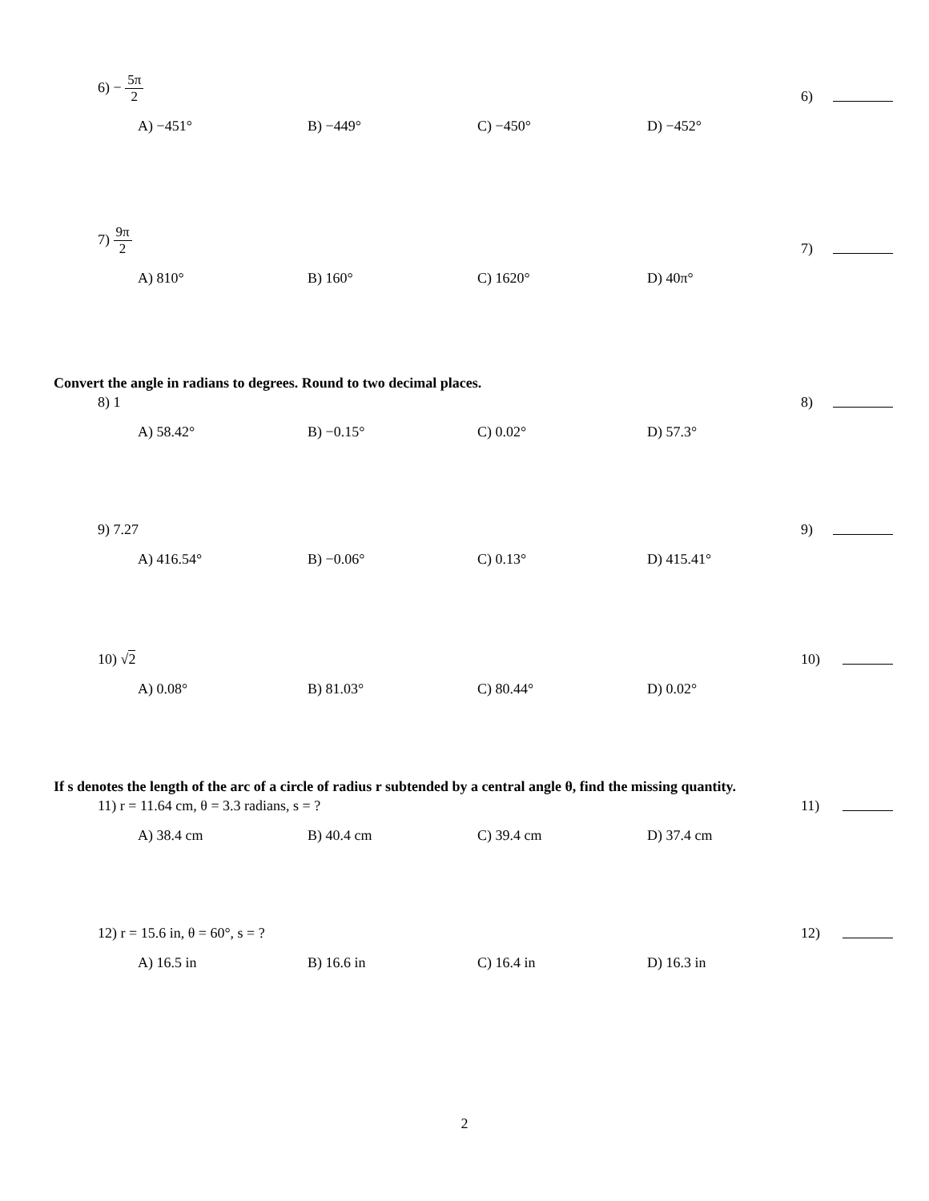6) − 5π 2
6)
A) −451° B) −449° C) −450° D) −452°
7) 9π 2
7)
A) 810° B) 160° C) 1620° D) 40π°
Convert the angle in radians to degrees. Round to two decimal places.
8) 1
8)
A) 58.42° B) −0.15° C) 0.02° D) 57.3°
9) 7.27
9)
A) 416.54° B) −0.06° C) 0.13° D) 415.41°
10) √2
10)
A) 0.08° B) 81.03° C) 80.44° D) 0.02°
If s denotes the length of the arc of a circle of radius r subtended by a central angle θ, find the missing quantity.
11) r = 11.64 cm, θ = 3.3 radians, s = ?
11)
A) 38.4 cm B) 40.4 cm C) 39.4 cm D) 37.4 cm
12) r = 15.6 in, θ = 60°, s = ?
12)
A) 16.5 in B) 16.6 in C) 16.4 in D) 16.3 in
2